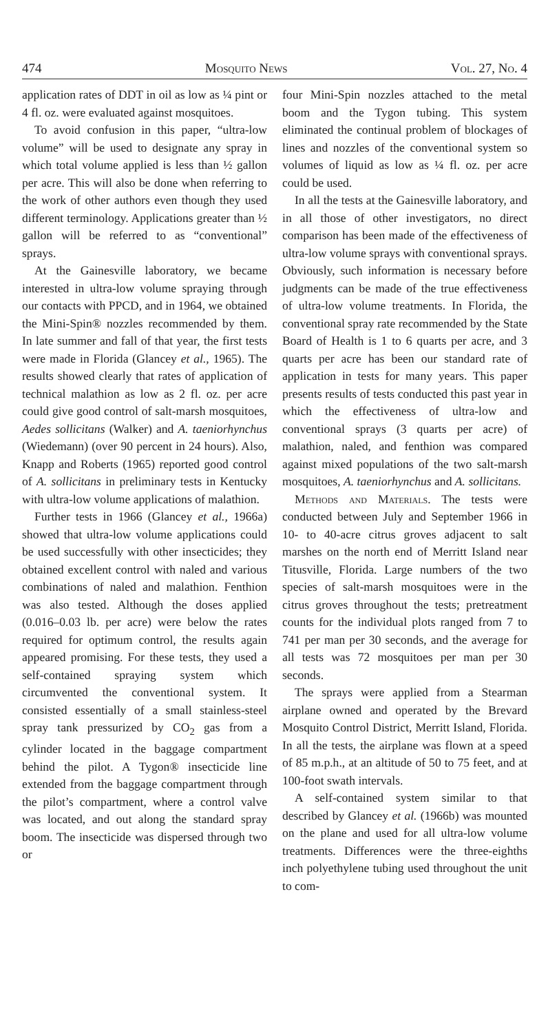474 Mosquito News Vol. 27, No. 4
application rates of DDT in oil as low as ¼ pint or 4 fl. oz. were evaluated against mosquitoes.
To avoid confusion in this paper, “ultra-low volume” will be used to designate any spray in which total volume applied is less than ½ gallon per acre. This will also be done when referring to the work of other authors even though they used different terminology. Applications greater than ½ gallon will be referred to as “conventional” sprays.
At the Gainesville laboratory, we became interested in ultra-low volume spraying through our contacts with PPCD, and in 1964, we obtained the Mini-Spin® nozzles recommended by them. In late summer and fall of that year, the first tests were made in Florida (Glancey et al., 1965). The results showed clearly that rates of application of technical malathion as low as 2 fl. oz. per acre could give good control of salt-marsh mosquitoes, Aedes sollicitans (Walker) and A. taeniorhynchus (Wiedemann) (over 90 percent in 24 hours). Also, Knapp and Roberts (1965) reported good control of A. sollicitans in preliminary tests in Kentucky with ultra-low volume applications of malathion.
Further tests in 1966 (Glancey et al., 1966a) showed that ultra-low volume applications could be used successfully with other insecticides; they obtained excellent control with naled and various combinations of naled and malathion. Fenthion was also tested. Although the doses applied (0.016–0.03 lb. per acre) were below the rates required for optimum control, the results again appeared promising. For these tests, they used a self-contained spraying system which circumvented the conventional system. It consisted essentially of a small stainless-steel spray tank pressurized by CO<sub>2</sub> gas from a cylinder located in the baggage compartment behind the pilot. A Tygon® insecticide line extended from the baggage compartment through the pilot’s compartment, where a control valve was located, and out along the standard spray boom. The insecticide was dispersed through two or
four Mini-Spin nozzles attached to the metal boom and the Tygon tubing. This system eliminated the continual problem of blockages of lines and nozzles of the conventional system so volumes of liquid as low as ¼ fl. oz. per acre could be used.
In all the tests at the Gainesville laboratory, and in all those of other investigators, no direct comparison has been made of the effectiveness of ultra-low volume sprays with conventional sprays. Obviously, such information is necessary before judgments can be made of the true effectiveness of ultra-low volume treatments. In Florida, the conventional spray rate recommended by the State Board of Health is 1 to 6 quarts per acre, and 3 quarts per acre has been our standard rate of application in tests for many years. This paper presents results of tests conducted this past year in which the effectiveness of ultra-low and conventional sprays (3 quarts per acre) of malathion, naled, and fenthion was compared against mixed populations of the two salt-marsh mosquitoes, A. taeniorhynchus and A. sollicitans.
Methods and Materials. The tests were conducted between July and September 1966 in 10- to 40-acre citrus groves adjacent to salt marshes on the north end of Merritt Island near Titusville, Florida. Large numbers of the two species of salt-marsh mosquitoes were in the citrus groves throughout the tests; pretreatment counts for the individual plots ranged from 7 to 741 per man per 30 seconds, and the average for all tests was 72 mosquitoes per man per 30 seconds.
The sprays were applied from a Stearman airplane owned and operated by the Brevard Mosquito Control District, Merritt Island, Florida. In all the tests, the airplane was flown at a speed of 85 m.p.h., at an altitude of 50 to 75 feet, and at 100-foot swath intervals.
A self-contained system similar to that described by Glancey et al. (1966b) was mounted on the plane and used for all ultra-low volume treatments. Differences were the three-eighths inch polyethylene tubing used throughout the unit to com-